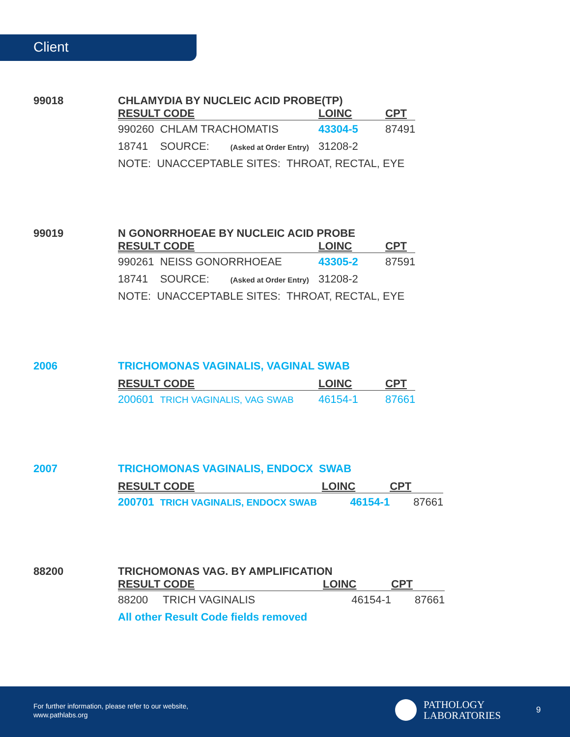Client
99018 CHLAMYDIA BY NUCLEIC ACID PROBE(TP)
| RESULT CODE | LOINC | CPT |
| --- | --- | --- |
| 990260 CHLAM TRACHOMATIS | 43304-5 | 87491 |
| 18741 SOURCE: (Asked at Order Entry) | 31208-2 | |
| NOTE: UNACCEPTABLE SITES: THROAT, RECTAL, EYE | | |
99019 N GONORRHOEAE BY NUCLEIC ACID PROBE
| RESULT CODE | LOINC | CPT |
| --- | --- | --- |
| 990261 NEISS GONORRHOEAE | 43305-2 | 87591 |
| 18741 SOURCE: (Asked at Order Entry) | 31208-2 | |
| NOTE: UNACCEPTABLE SITES: THROAT, RECTAL, EYE | | |
2006 TRICHOMONAS VAGINALIS, VAGINAL SWAB
| RESULT CODE | LOINC | CPT |
| --- | --- | --- |
| 200601 TRICH VAGINALIS, VAG SWAB | 46154-1 | 87661 |
2007 TRICHOMONAS VAGINALIS, ENDOCX SWAB
| RESULT CODE | LOINC | CPT |
| --- | --- | --- |
| 200701 TRICH VAGINALIS, ENDOCX SWAB 46154-1 | | 87661 |
88200 TRICHOMONAS VAG. BY AMPLIFICATION
| RESULT CODE | LOINC | CPT |
| --- | --- | --- |
| 88200 TRICH VAGINALIS 46154-1 | | 87661 |
| All other Result Code fields removed | | |
For further information, please refer to our website,
www.pathlabs.org
PATHOLOGY
LABORATORIES
9